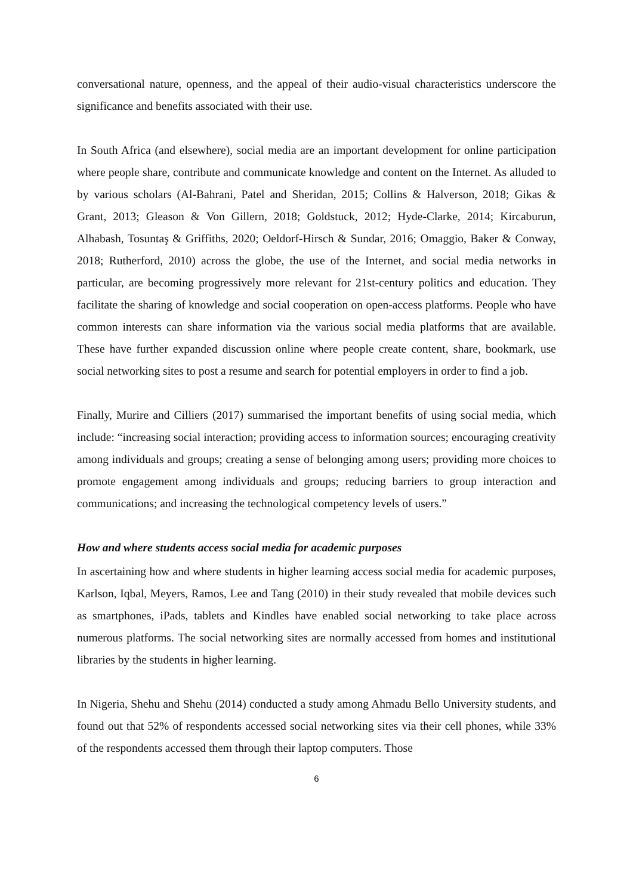conversational nature, openness, and the appeal of their audio-visual characteristics underscore the significance and benefits associated with their use.
In South Africa (and elsewhere), social media are an important development for online participation where people share, contribute and communicate knowledge and content on the Internet. As alluded to by various scholars (Al-Bahrani, Patel and Sheridan, 2015; Collins & Halverson, 2018; Gikas & Grant, 2013; Gleason & Von Gillern, 2018; Goldstuck, 2012; Hyde-Clarke, 2014; Kircaburun, Alhabash, Tosuntaş & Griffiths, 2020; Oeldorf-Hirsch & Sundar, 2016; Omaggio, Baker & Conway, 2018; Rutherford, 2010) across the globe, the use of the Internet, and social media networks in particular, are becoming progressively more relevant for 21st-century politics and education. They facilitate the sharing of knowledge and social cooperation on open-access platforms. People who have common interests can share information via the various social media platforms that are available. These have further expanded discussion online where people create content, share, bookmark, use social networking sites to post a resume and search for potential employers in order to find a job.
Finally, Murire and Cilliers (2017) summarised the important benefits of using social media, which include: “increasing social interaction; providing access to information sources; encouraging creativity among individuals and groups; creating a sense of belonging among users; providing more choices to promote engagement among individuals and groups; reducing barriers to group interaction and communications; and increasing the technological competency levels of users.”
How and where students access social media for academic purposes
In ascertaining how and where students in higher learning access social media for academic purposes, Karlson, Iqbal, Meyers, Ramos, Lee and Tang (2010) in their study revealed that mobile devices such as smartphones, iPads, tablets and Kindles have enabled social networking to take place across numerous platforms. The social networking sites are normally accessed from homes and institutional libraries by the students in higher learning.
In Nigeria, Shehu and Shehu (2014) conducted a study among Ahmadu Bello University students, and found out that 52% of respondents accessed social networking sites via their cell phones, while 33% of the respondents accessed them through their laptop computers. Those
6